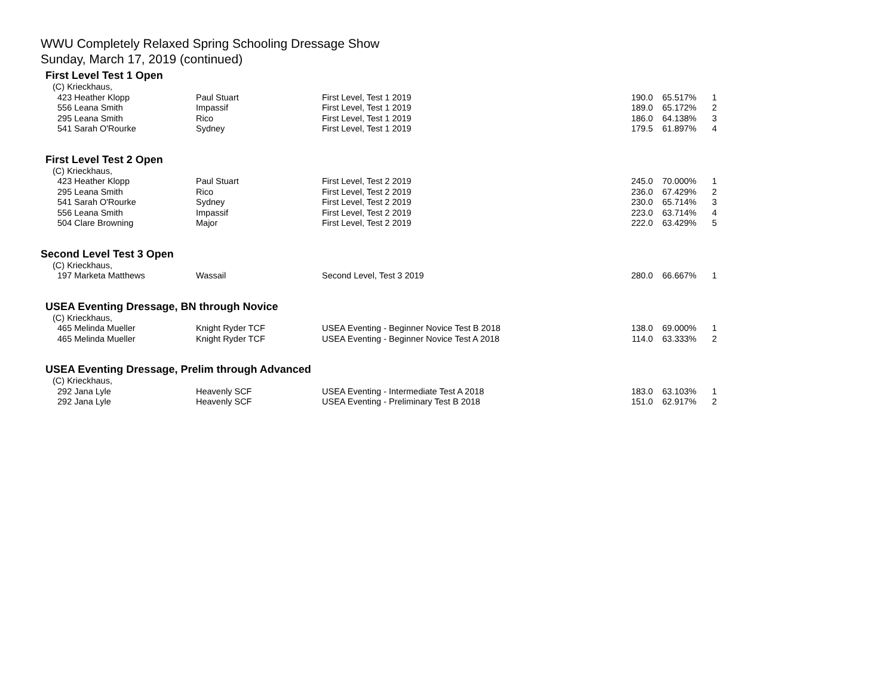WWU Completely Relaxed Spring Schooling Dressage Show
Sunday, March 17, 2019 (continued)
First Level Test 1 Open
| (C) Krieckhaus, | | | | | |
| 423 Heather Klopp | Paul Stuart | First Level, Test 1 2019 | 190.0 | 65.517% | 1 |
| 556 Leana Smith | Impassif | First Level, Test 1 2019 | 189.0 | 65.172% | 2 |
| 295 Leana Smith | Rico | First Level, Test 1 2019 | 186.0 | 64.138% | 3 |
| 541 Sarah O'Rourke | Sydney | First Level, Test 1 2019 | 179.5 | 61.897% | 4 |
First Level Test 2 Open
| (C) Krieckhaus, | | | | | |
| 423 Heather Klopp | Paul Stuart | First Level, Test 2 2019 | 245.0 | 70.000% | 1 |
| 295 Leana Smith | Rico | First Level, Test 2 2019 | 236.0 | 67.429% | 2 |
| 541 Sarah O'Rourke | Sydney | First Level, Test 2 2019 | 230.0 | 65.714% | 3 |
| 556 Leana Smith | Impassif | First Level, Test 2 2019 | 223.0 | 63.714% | 4 |
| 504 Clare Browning | Major | First Level, Test 2 2019 | 222.0 | 63.429% | 5 |
Second Level Test 3 Open
| (C) Krieckhaus, | | | | | |
| 197 Marketa Matthews | Wassail | Second Level, Test 3 2019 | 280.0 | 66.667% | 1 |
USEA Eventing Dressage, BN through Novice
| (C) Krieckhaus, | | | | | |
| 465 Melinda Mueller | Knight Ryder TCF | USEA Eventing - Beginner Novice Test B 2018 | 138.0 | 69.000% | 1 |
| 465 Melinda Mueller | Knight Ryder TCF | USEA Eventing - Beginner Novice Test A 2018 | 114.0 | 63.333% | 2 |
USEA Eventing Dressage, Prelim through Advanced
| (C) Krieckhaus, | | | | | |
| 292 Jana Lyle | Heavenly SCF | USEA Eventing - Intermediate Test A 2018 | 183.0 | 63.103% | 1 |
| 292 Jana Lyle | Heavenly SCF | USEA Eventing - Preliminary Test B 2018 | 151.0 | 62.917% | 2 |